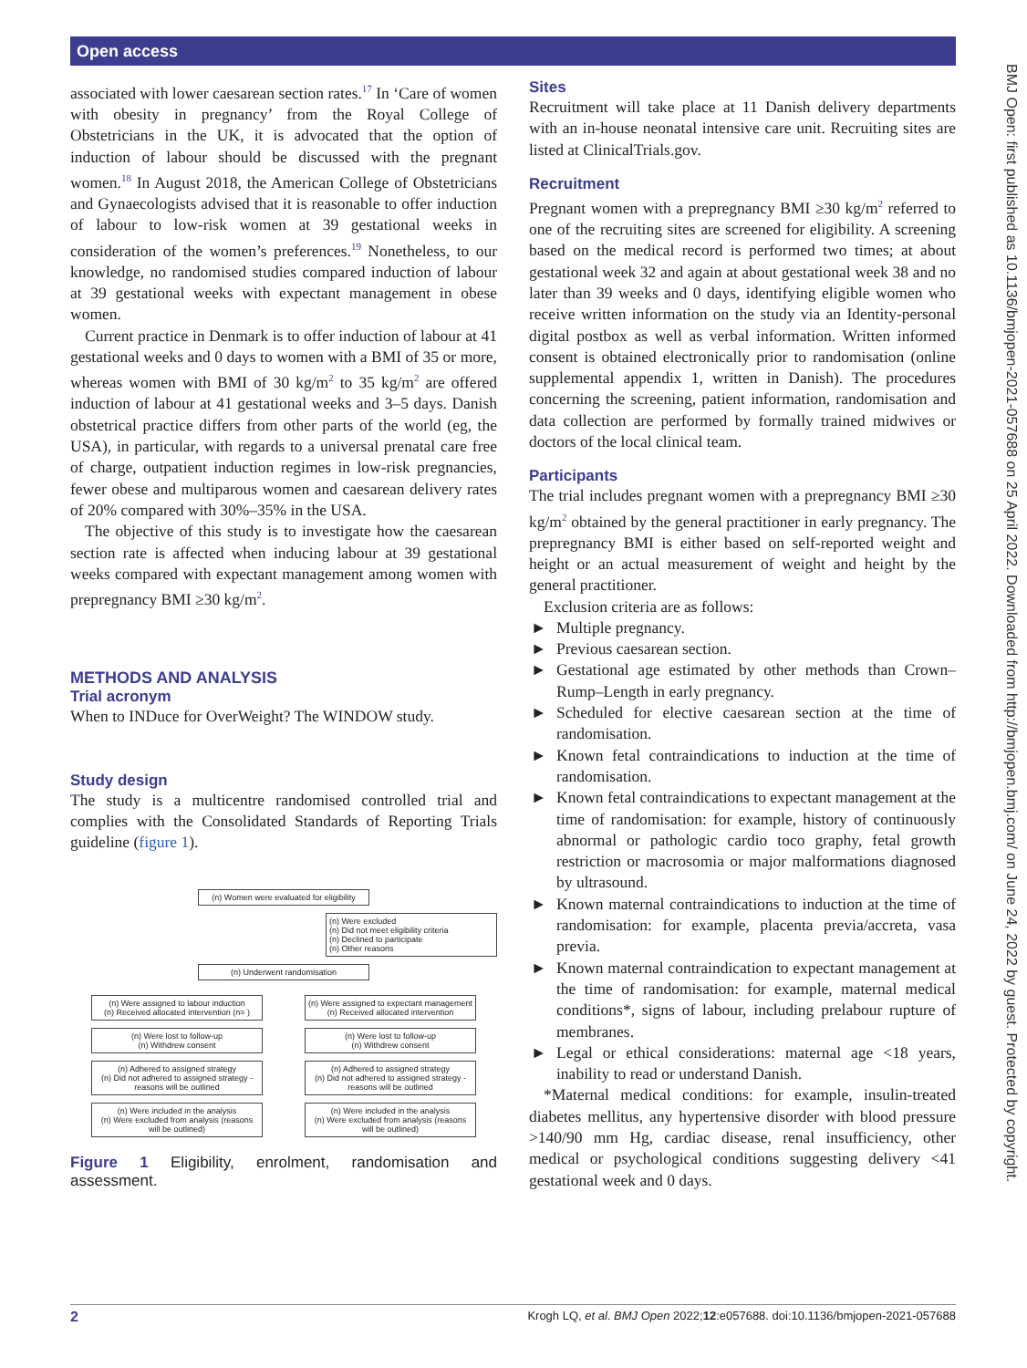Open access
associated with lower caesarean section rates.<sup>17</sup> In ‘Care of women with obesity in pregnancy’ from the Royal College of Obstetricians in the UK, it is advocated that the option of induction of labour should be discussed with the pregnant women.<sup>18</sup> In August 2018, the American College of Obstetricians and Gynaecologists advised that it is reasonable to offer induction of labour to low-risk women at 39 gestational weeks in consideration of the women’s preferences.<sup>19</sup> Nonetheless, to our knowledge, no randomised studies compared induction of labour at 39 gestational weeks with expectant management in obese women.
Current practice in Denmark is to offer induction of labour at 41 gestational weeks and 0 days to women with a BMI of 35 or more, whereas women with BMI of 30 kg/m<sup>2</sup> to 35 kg/m<sup>2</sup> are offered induction of labour at 41 gestational weeks and 3–5 days. Danish obstetrical practice differs from other parts of the world (eg, the USA), in particular, with regards to a universal prenatal care free of charge, outpatient induction regimes in low-risk pregnancies, fewer obese and multiparous women and caesarean delivery rates of 20% compared with 30%–35% in the USA.
The objective of this study is to investigate how the caesarean section rate is affected when inducing labour at 39 gestational weeks compared with expectant management among women with prepregnancy BMI ≥30 kg/m<sup>2</sup>.
METHODS AND ANALYSIS
Trial acronym
When to INDuce for OverWeight? The WINDOW study.
Study design
The study is a multicentre randomised controlled trial and complies with the Consolidated Standards of Reporting Trials guideline (figure 1).
(n) Women were evaluated for eligibility
(n) Were excluded
(n) Did not meet eligibility criteria
(n) Declined to participate
(n) Other reasons
(n) Underwent randomisation
(n) Were assigned to labour induction
(n) Received allocated intervention (n= )
(n) Were lost to follow-up
(n) Withdrew consent
(n) Adhered to assigned strategy
(n) Did not adhered to assigned strategy - reasons will be outlined
(n) Were included in the analysis
(n) Were excluded from analysis (reasons will be outlined)
(n) Were assigned to expectant management
(n) Received allocated intervention
(n) Were lost to follow-up
(n) Withdrew consent
(n) Adhered to assigned strategy
(n) Did not adhered to assigned strategy - reasons will be outlined
(n) Were included in the analysis
(n) Were excluded from analysis (reasons will be outlined)
Figure 1 Eligibility, enrolment, randomisation and assessment.
Sites
Recruitment will take place at 11 Danish delivery departments with an in-house neonatal intensive care unit. Recruiting sites are listed at ClinicalTrials.gov.
Recruitment
Pregnant women with a prepregnancy BMI ≥30 kg/m<sup>2</sup> referred to one of the recruiting sites are screened for eligibility. A screening based on the medical record is performed two times; at about gestational week 32 and again at about gestational week 38 and no later than 39 weeks and 0 days, identifying eligible women who receive written information on the study via an Identity-personal digital postbox as well as verbal information. Written informed consent is obtained electronically prior to randomisation (online supplemental appendix 1, written in Danish). The procedures concerning the screening, patient information, randomisation and data collection are performed by formally trained midwives or doctors of the local clinical team.
Participants
The trial includes pregnant women with a prepregnancy BMI ≥30 kg/m<sup>2</sup> obtained by the general practitioner in early pregnancy. The prepregnancy BMI is either based on self-reported weight and height or an actual measurement of weight and height by the general practitioner.
Exclusion criteria are as follows:
► Multiple pregnancy.
► Previous caesarean section.
► Gestational age estimated by other methods than Crown–Rump–Length in early pregnancy.
► Scheduled for elective caesarean section at the time of randomisation.
► Known fetal contraindications to induction at the time of randomisation.
► Known fetal contraindications to expectant management at the time of randomisation: for example, history of continuously abnormal or pathologic cardio toco graphy, fetal growth restriction or macrosomia or major malformations diagnosed by ultrasound.
► Known maternal contraindications to induction at the time of randomisation: for example, placenta previa/accreta, vasa previa.
► Known maternal contraindication to expectant management at the time of randomisation: for example, maternal medical conditions*, signs of labour, including prelabour rupture of membranes.
► Legal or ethical considerations: maternal age <18 years, inability to read or understand Danish.
*Maternal medical conditions: for example, insulin-treated diabetes mellitus, any hypertensive disorder with blood pressure >140/90 mm Hg, cardiac disease, renal insufficiency, other medical or psychological conditions suggesting delivery <41 gestational week and 0 days.
BMJ Open: first published as 10.1136/bmjopen-2021-057688 on 25 April 2022. Downloaded from http://bmjopen.bmj.com/ on June 24, 2022 by guest. Protected by copyright.
2 Krogh LQ, et al. BMJ Open 2022;12:e057688. doi:10.1136/bmjopen-2021-057688